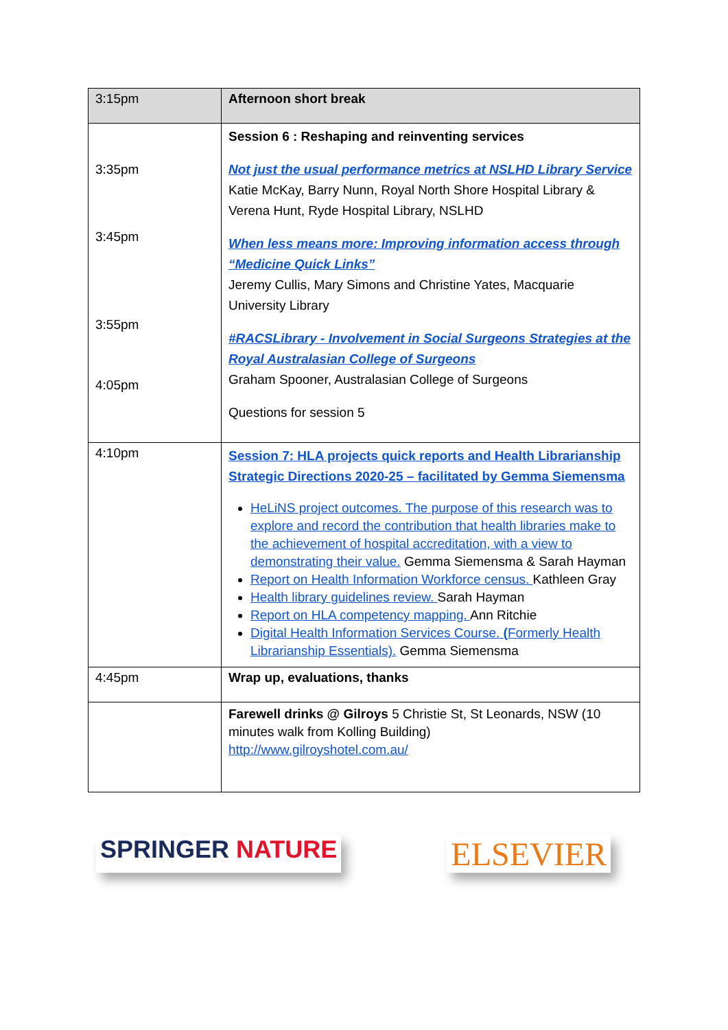| 3:15pm | Afternoon short break |
| 3:35pm 3:45pm 3:55pm 4:05pm | Session 6 : Reshaping and reinventing services Not just the usual performance metrics at NSLHD Library Service Katie McKay, Barry Nunn, Royal North Shore Hospital Library & Verena Hunt, Ryde Hospital Library, NSLHD When less means more: Improving information access through “Medicine Quick Links” Jeremy Cullis, Mary Simons and Christine Yates, Macquarie University Library #RACSLibrary - Involvement in Social Surgeons Strategies at the Royal Australasian College of Surgeons Graham Spooner, Australasian College of Surgeons Questions for session 5 |
| 4:10pm | Session 7: HLA projects quick reports and Health Librarianship Strategic Directions 2020-25 – facilitated by Gemma Siemensma HeLiNS project outcomes. The purpose of this research was to explore and record the contribution that health libraries make to the achievement of hospital accreditation, with a view to demonstrating their value. Gemma Siemensma & Sarah Hayman Report on Health Information Workforce census. Kathleen Gray Health library guidelines review. Sarah Hayman Report on HLA competency mapping. Ann Ritchie Digital Health Information Services Course. ( Formerly Health Librarianship Essentials). Gemma Siemensma |
| 4:45pm | Wrap up, evaluations, thanks |
| | Farewell drinks @ Gilroys 5 Christie St, St Leonards, NSW (10 minutes walk from Kolling Building) http://www.gilroyshotel.com.au/ |
SPRINGER NATURE
ELSEVIER